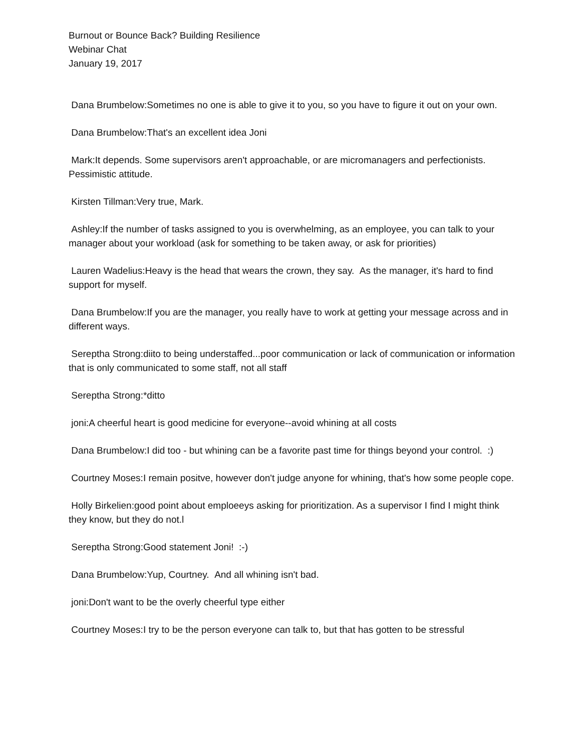Burnout or Bounce Back? Building Resilience
Webinar Chat
January 19, 2017
Dana Brumbelow:Sometimes no one is able to give it to you, so you have to figure it out on your own.
Dana Brumbelow:That's an excellent idea Joni
Mark:It depends. Some supervisors aren't approachable, or are micromanagers and perfectionists. Pessimistic attitude.
Kirsten Tillman:Very true, Mark.
Ashley:If the number of tasks assigned to you is overwhelming, as an employee, you can talk to your manager about your workload (ask for something to be taken away, or ask for priorities)
Lauren Wadelius:Heavy is the head that wears the crown, they say. As the manager, it's hard to find support for myself.
Dana Brumbelow:If you are the manager, you really have to work at getting your message across and in different ways.
Sereptha Strong:diito to being understaffed...poor communication or lack of communication or information that is only communicated to some staff, not all staff
Sereptha Strong:*ditto
joni:A cheerful heart is good medicine for everyone--avoid whining at all costs
Dana Brumbelow:I did too - but whining can be a favorite past time for things beyond your control. :)
Courtney Moses:I remain positve, however don't judge anyone for whining, that's how some people cope.
Holly Birkelien:good point about emploeeys asking for prioritization. As a supervisor I find I might think they know, but they do not.l
Sereptha Strong:Good statement Joni! :-)
Dana Brumbelow:Yup, Courtney. And all whining isn't bad.
joni:Don't want to be the overly cheerful type either
Courtney Moses:I try to be the person everyone can talk to, but that has gotten to be stressful